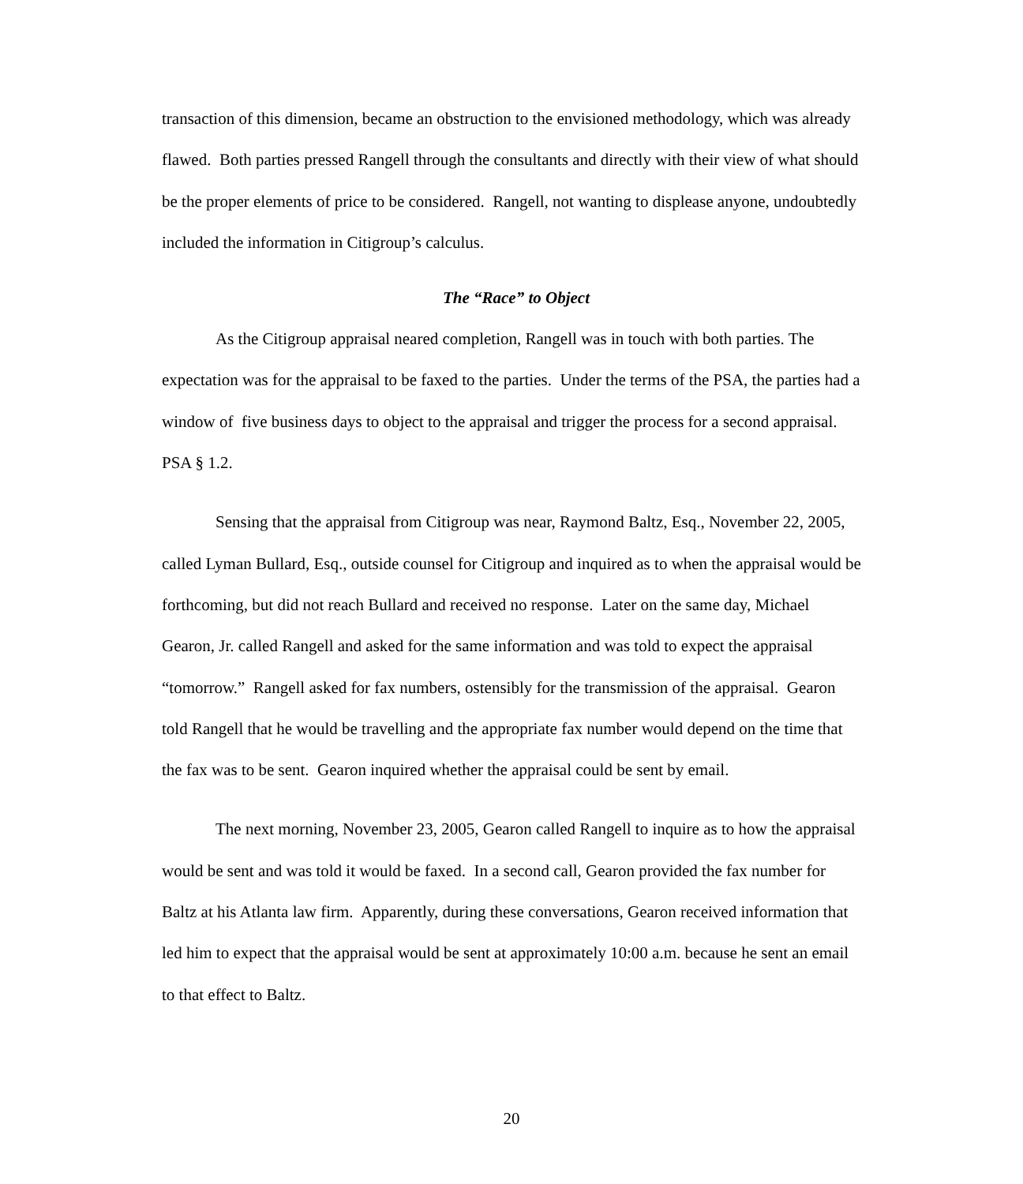transaction of this dimension, became an obstruction to the envisioned methodology, which was already flawed. Both parties pressed Rangell through the consultants and directly with their view of what should be the proper elements of price to be considered. Rangell, not wanting to displease anyone, undoubtedly included the information in Citigroup’s calculus.
The “Race” to Object
As the Citigroup appraisal neared completion, Rangell was in touch with both parties. The expectation was for the appraisal to be faxed to the parties. Under the terms of the PSA, the parties had a window of five business days to object to the appraisal and trigger the process for a second appraisal. PSA § 1.2.
Sensing that the appraisal from Citigroup was near, Raymond Baltz, Esq., November 22, 2005, called Lyman Bullard, Esq., outside counsel for Citigroup and inquired as to when the appraisal would be forthcoming, but did not reach Bullard and received no response. Later on the same day, Michael Gearon, Jr. called Rangell and asked for the same information and was told to expect the appraisal “tomorrow.” Rangell asked for fax numbers, ostensibly for the transmission of the appraisal. Gearon told Rangell that he would be travelling and the appropriate fax number would depend on the time that the fax was to be sent. Gearon inquired whether the appraisal could be sent by email.
The next morning, November 23, 2005, Gearon called Rangell to inquire as to how the appraisal would be sent and was told it would be faxed. In a second call, Gearon provided the fax number for Baltz at his Atlanta law firm. Apparently, during these conversations, Gearon received information that led him to expect that the appraisal would be sent at approximately 10:00 a.m. because he sent an email to that effect to Baltz.
20